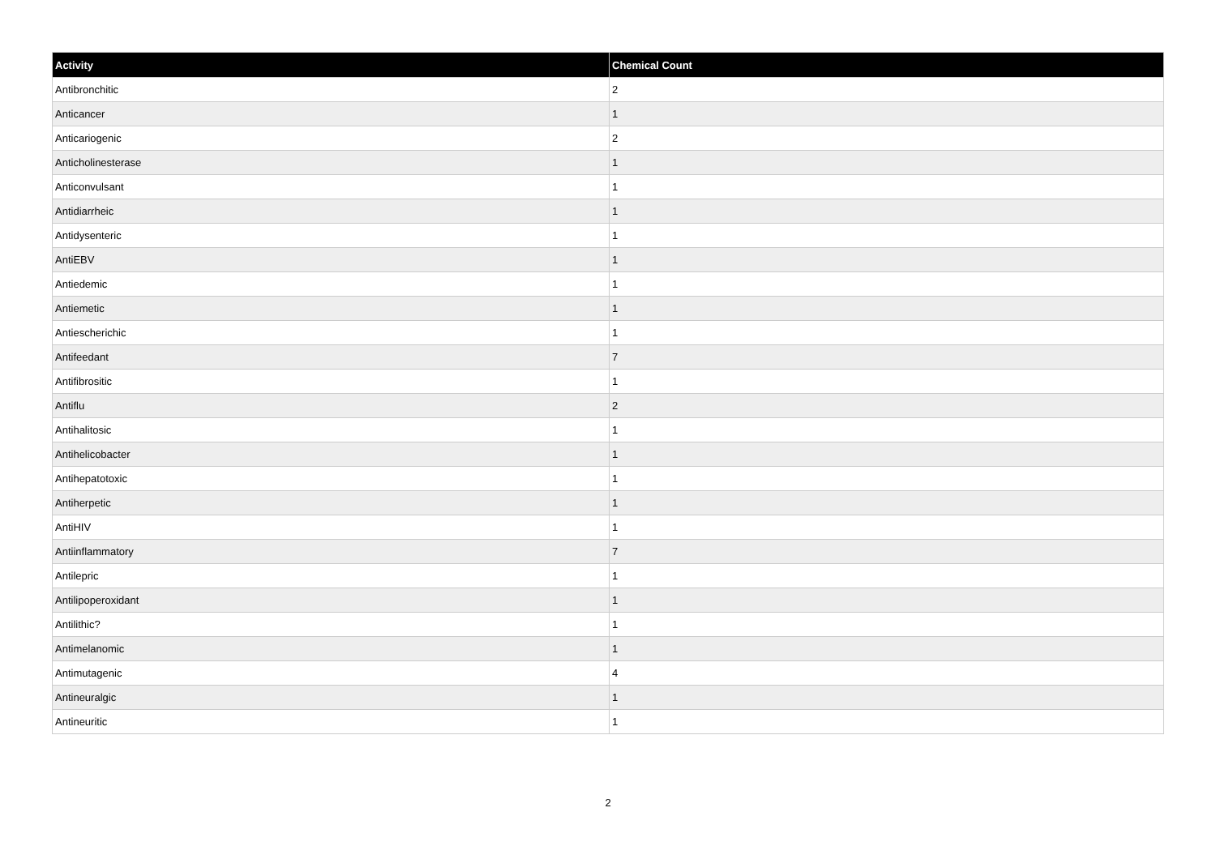| Activity | Chemical Count |
| --- | --- |
| Antibronchitic | 2 |
| Anticancer | 1 |
| Anticariogenic | 2 |
| Anticholinesterase | 1 |
| Anticonvulsant | 1 |
| Antidiarrheic | 1 |
| Antidysenteric | 1 |
| AntiEBV | 1 |
| Antiedemic | 1 |
| Antiemetic | 1 |
| Antiescherichic | 1 |
| Antifeedant | 7 |
| Antifibrositic | 1 |
| Antiflu | 2 |
| Antihalitosic | 1 |
| Antihelicobacter | 1 |
| Antihepatotoxic | 1 |
| Antiherpetic | 1 |
| AntiHIV | 1 |
| Antiinflammatory | 7 |
| Antilepric | 1 |
| Antilipoperoxidant | 1 |
| Antilithic? | 1 |
| Antimelanomic | 1 |
| Antimutagenic | 4 |
| Antineuralgic | 1 |
| Antineuritic | 1 |
2